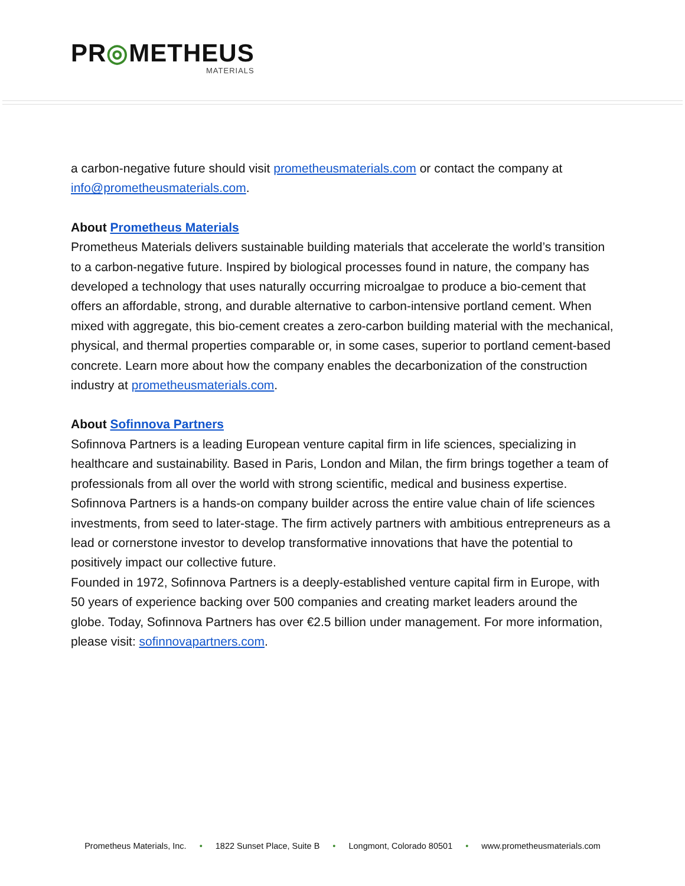PR◎METHEUS
MATERIALS
a carbon-negative future should visit prometheusmaterials.com or contact the company at info@prometheusmaterials.com.
About Prometheus Materials
Prometheus Materials delivers sustainable building materials that accelerate the world’s transition to a carbon-negative future. Inspired by biological processes found in nature, the company has developed a technology that uses naturally occurring microalgae to produce a bio-cement that offers an affordable, strong, and durable alternative to carbon-intensive portland cement. When mixed with aggregate, this bio-cement creates a zero-carbon building material with the mechanical, physical, and thermal properties comparable or, in some cases, superior to portland cement-based concrete. Learn more about how the company enables the decarbonization of the construction industry at prometheusmaterials.com.
About Sofinnova Partners
Sofinnova Partners is a leading European venture capital firm in life sciences, specializing in healthcare and sustainability. Based in Paris, London and Milan, the firm brings together a team of professionals from all over the world with strong scientific, medical and business expertise. Sofinnova Partners is a hands-on company builder across the entire value chain of life sciences investments, from seed to later-stage. The firm actively partners with ambitious entrepreneurs as a lead or cornerstone investor to develop transformative innovations that have the potential to positively impact our collective future.
Founded in 1972, Sofinnova Partners is a deeply-established venture capital firm in Europe, with 50 years of experience backing over 500 companies and creating market leaders around the globe. Today, Sofinnova Partners has over €2.5 billion under management. For more information, please visit: sofinnovapartners.com.
Prometheus Materials, Inc. • 1822 Sunset Place, Suite B • Longmont, Colorado 80501 • www.prometheusmaterials.com